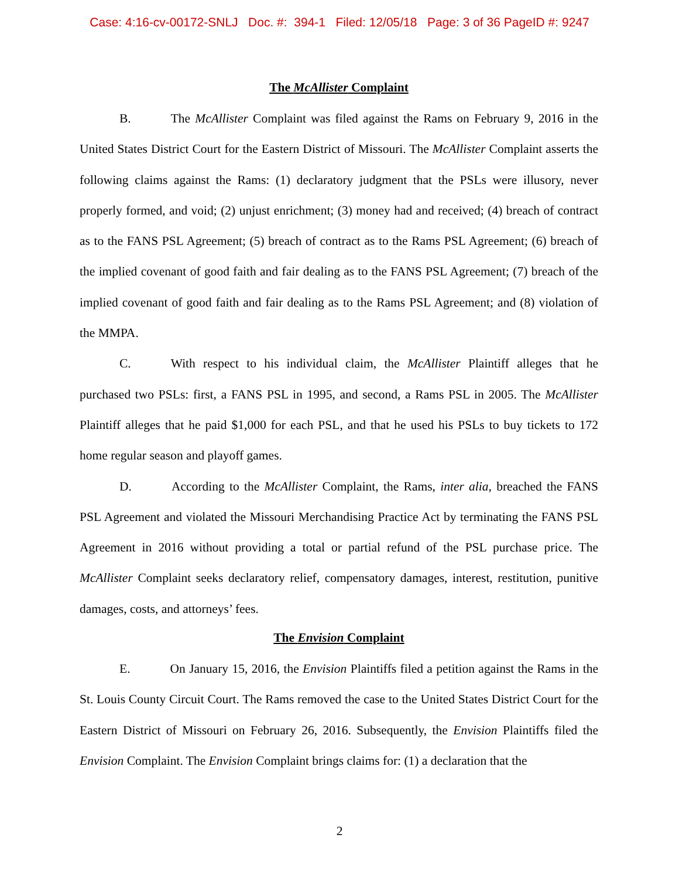Case: 4:16-cv-00172-SNLJ Doc. #: 394-1 Filed: 12/05/18 Page: 3 of 36 PageID #: 9247
The McAllister Complaint
B. The McAllister Complaint was filed against the Rams on February 9, 2016 in the United States District Court for the Eastern District of Missouri. The McAllister Complaint asserts the following claims against the Rams: (1) declaratory judgment that the PSLs were illusory, never properly formed, and void; (2) unjust enrichment; (3) money had and received; (4) breach of contract as to the FANS PSL Agreement; (5) breach of contract as to the Rams PSL Agreement; (6) breach of the implied covenant of good faith and fair dealing as to the FANS PSL Agreement; (7) breach of the implied covenant of good faith and fair dealing as to the Rams PSL Agreement; and (8) violation of the MMPA.
C. With respect to his individual claim, the McAllister Plaintiff alleges that he purchased two PSLs: first, a FANS PSL in 1995, and second, a Rams PSL in 2005. The McAllister Plaintiff alleges that he paid $1,000 for each PSL, and that he used his PSLs to buy tickets to 172 home regular season and playoff games.
D. According to the McAllister Complaint, the Rams, inter alia, breached the FANS PSL Agreement and violated the Missouri Merchandising Practice Act by terminating the FANS PSL Agreement in 2016 without providing a total or partial refund of the PSL purchase price. The McAllister Complaint seeks declaratory relief, compensatory damages, interest, restitution, punitive damages, costs, and attorneys’ fees.
The Envision Complaint
E. On January 15, 2016, the Envision Plaintiffs filed a petition against the Rams in the St. Louis County Circuit Court. The Rams removed the case to the United States District Court for the Eastern District of Missouri on February 26, 2016. Subsequently, the Envision Plaintiffs filed the Envision Complaint. The Envision Complaint brings claims for: (1) a declaration that the
2